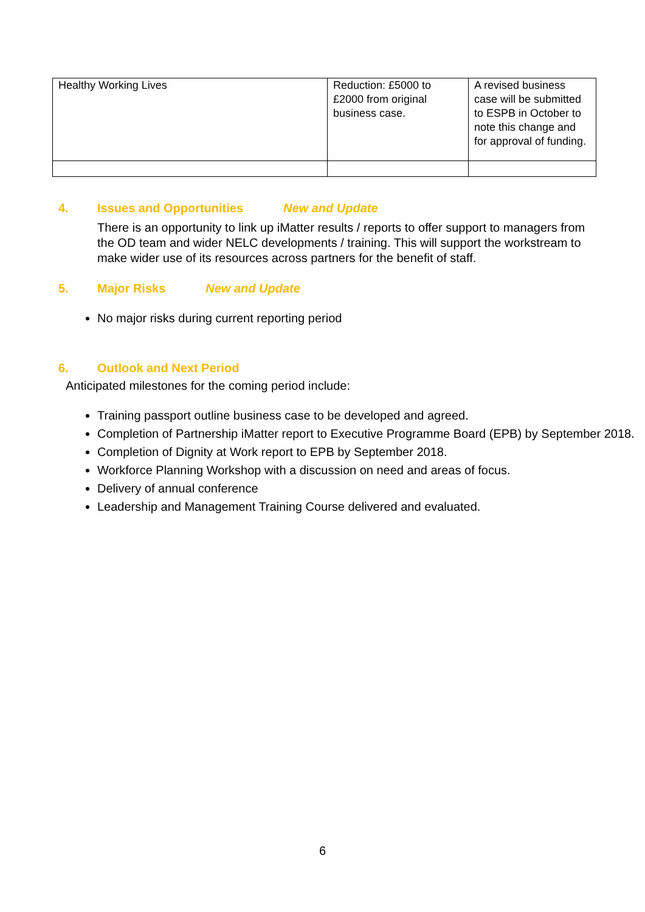| Healthy Working Lives | Reduction: £5000 to £2000 from original business case. | A revised business case will be submitted to ESPB in October to note this change and for approval of funding. |
4. Issues and Opportunities New and Update
There is an opportunity to link up iMatter results / reports to offer support to managers from the OD team and wider NELC developments / training. This will support the workstream to make wider use of its resources across partners for the benefit of staff.
5. Major Risks New and Update
No major risks during current reporting period
6. Outlook and Next Period
Anticipated milestones for the coming period include:
Training passport outline business case to be developed and agreed.
Completion of Partnership iMatter report to Executive Programme Board (EPB) by September 2018.
Completion of Dignity at Work report to EPB by September 2018.
Workforce Planning Workshop with a discussion on need and areas of focus.
Delivery of annual conference
Leadership and Management Training Course delivered and evaluated.
6